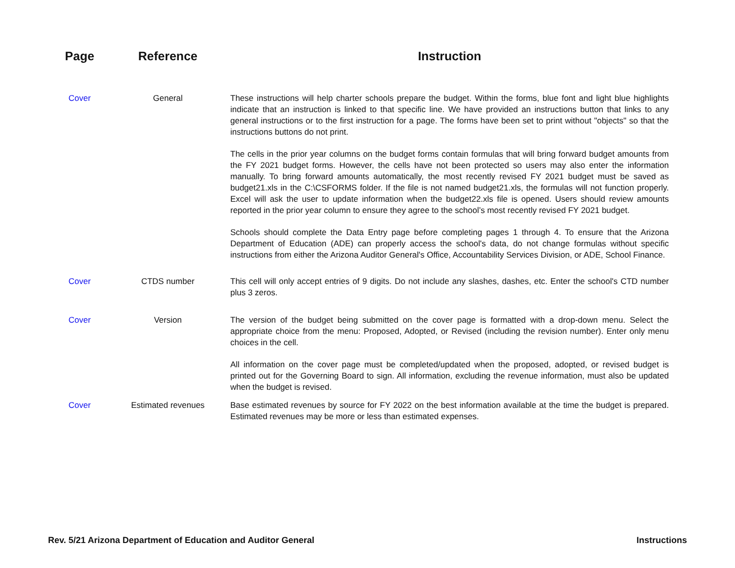| Page | Reference | Instruction |
| --- | --- | --- |
| Cover | General | These instructions will help charter schools prepare the budget. Within the forms, blue font and light blue highlights indicate that an instruction is linked to that specific line. We have provided an instructions button that links to any general instructions or to the first instruction for a page. The forms have been set to print without "objects" so that the instructions buttons do not print. |
| | | The cells in the prior year columns on the budget forms contain formulas that will bring forward budget amounts from the FY 2021 budget forms. However, the cells have not been protected so users may also enter the information manually. To bring forward amounts automatically, the most recently revised FY 2021 budget must be saved as budget21.xls in the C:\CSFORMS folder. If the file is not named budget21.xls, the formulas will not function properly. Excel will ask the user to update information when the budget22.xls file is opened. Users should review amounts reported in the prior year column to ensure they agree to the school’s most recently revised FY 2021 budget. |
| | | Schools should complete the Data Entry page before completing pages 1 through 4. To ensure that the Arizona Department of Education (ADE) can properly access the school's data, do not change formulas without specific instructions from either the Arizona Auditor General's Office, Accountability Services Division, or ADE, School Finance. |
| Cover | CTDS number | This cell will only accept entries of 9 digits. Do not include any slashes, dashes, etc. Enter the school's CTD number plus 3 zeros. |
| Cover | Version | The version of the budget being submitted on the cover page is formatted with a drop-down menu. Select the appropriate choice from the menu: Proposed, Adopted, or Revised (including the revision number). Enter only menu choices in the cell. |
| | | All information on the cover page must be completed/updated when the proposed, adopted, or revised budget is printed out for the Governing Board to sign. All information, excluding the revenue information, must also be updated when the budget is revised. |
| Cover | Estimated revenues | Base estimated revenues by source for FY 2022 on the best information available at the time the budget is prepared. Estimated revenues may be more or less than estimated expenses. |
Rev. 5/21 Arizona Department of Education and Auditor General Instructions